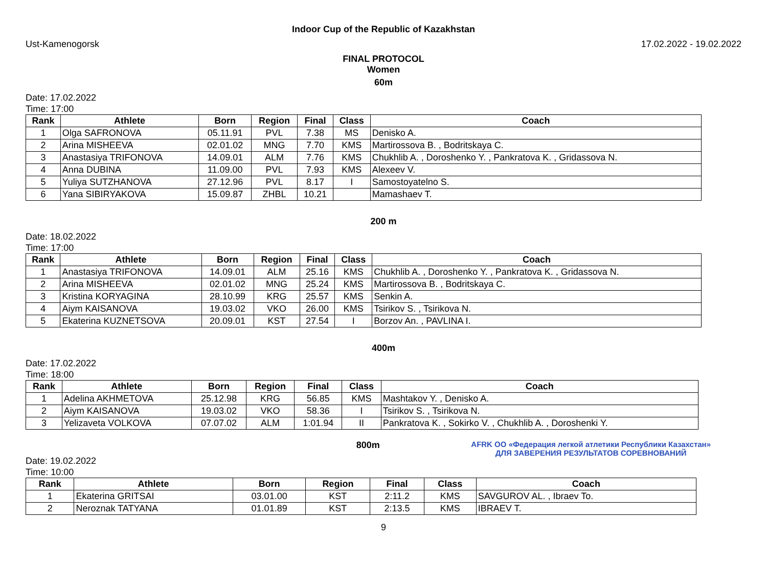Indoor Cup of the Republic of Kazakhstan
Ust-Kamenogorsk 17.02.2022 - 19.02.2022
FINAL PROTOCOL
Women
60m
Date: 17.02.2022
Time: 17:00
| Rank | Athlete | Born | Region | Final | Class | Coach |
| --- | --- | --- | --- | --- | --- | --- |
| 1 | Olga SAFRONOVA | 05.11.91 | PVL | 7.38 | MS | Denisko A. |
| 2 | Arina MISHEEVA | 02.01.02 | MNG | 7.70 | KMS | Martirossova B. , Bodritskaya C. |
| 3 | Anastasiya TRIFONOVA | 14.09.01 | ALM | 7.76 | KMS | Chukhlib A. , Doroshenko Y. , Pankratova K. , Gridassova N. |
| 4 | Anna DUBINA | 11.09.00 | PVL | 7.93 | KMS | Alexeev V. |
| 5 | Yuliya SUTZHANOVA | 27.12.96 | PVL | 8.17 | I | Samostoyatelno S. |
| 6 | Yana SIBIRYAKOVA | 15.09.87 | ZHBL | 10.21 | | Mamashaev T. |
200 m
Date: 18.02.2022
Time: 17:00
| Rank | Athlete | Born | Region | Final | Class | Coach |
| --- | --- | --- | --- | --- | --- | --- |
| 1 | Anastasiya TRIFONOVA | 14.09.01 | ALM | 25.16 | KMS | Chukhlib A. , Doroshenko Y. , Pankratova K. , Gridassova N. |
| 2 | Arina MISHEEVA | 02.01.02 | MNG | 25.24 | KMS | Martirossova B. , Bodritskaya C. |
| 3 | Kristina KORYAGINA | 28.10.99 | KRG | 25.57 | KMS | Senkin A. |
| 4 | Aiym KAISANOVA | 19.03.02 | VKO | 26.00 | KMS | Tsirikov S. , Tsirikova N. |
| 5 | Ekaterina KUZNETSOVA | 20.09.01 | KST | 27.54 | I | Borzov An. , PAVLINA I. |
400m
Date: 17.02.2022
Time: 18:00
| Rank | Athlete | Born | Region | Final | Class | Coach |
| --- | --- | --- | --- | --- | --- | --- |
| 1 | Adelina AKHMETOVA | 25.12.98 | KRG | 56.85 | KMS | Mashtakov Y. , Denisko A. |
| 2 | Aiym KAISANOVA | 19.03.02 | VKO | 58.36 | I | Tsirikov S. , Tsirikova N. |
| 3 | Yelizaveta VOLKOVA | 07.07.02 | ALM | 1:01.94 | II | Pankratova K. , Sokirko V. , Chukhlib A. , Doroshenki Y. |
Date: 19.02.2022
Time: 10:00
800m
AFRK ОО «Федерация легкой атлетики Республики Казахстан»
ДЛЯ ЗАВЕРЕНИЯ РЕЗУЛЬТАТОВ СОРЕВНОВАНИЙ
| Rank | Athlete | Born | Region | Final | Class | Coach |
| --- | --- | --- | --- | --- | --- | --- |
| 1 | Ekaterina GRITSAI | 03.01.00 | KST | 2:11.2 | KMS | SAVGUROV AL. , Ibraev To. |
| 2 | Neroznak TATYANA | 01.01.89 | KST | 2:13.5 | KMS | IBRAEV T. |
9